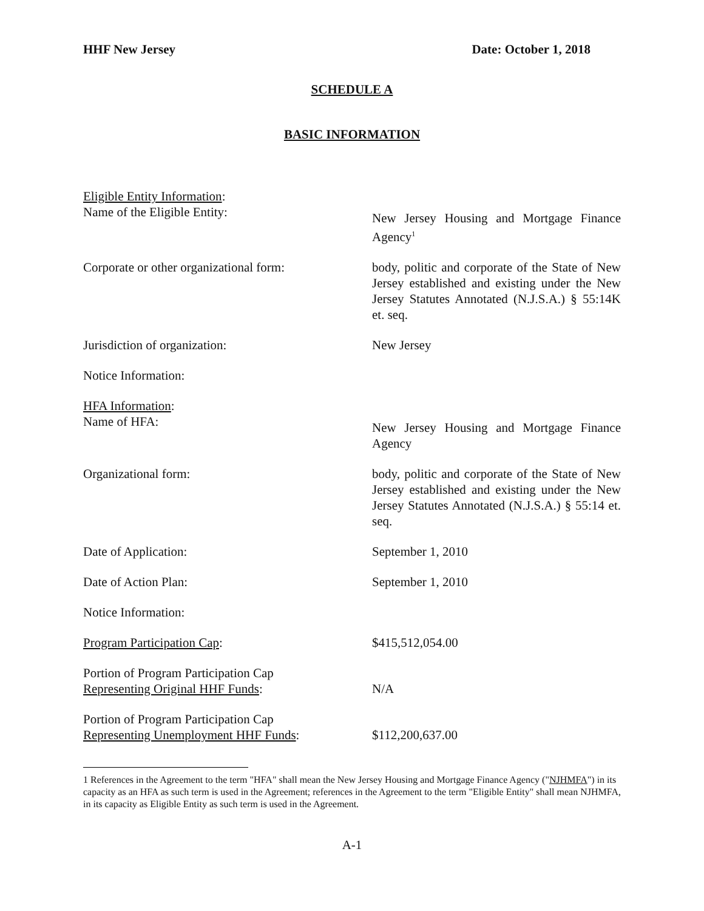HHF New Jersey Date: October 1, 2018
SCHEDULE A
BASIC INFORMATION
Eligible Entity Information:
Name of the Eligible Entity:
New Jersey Housing and Mortgage Finance Agency<sup>1</sup>
Corporate or other organizational form:
body, politic and corporate of the State of New Jersey established and existing under the New Jersey Statutes Annotated (N.J.S.A.) § 55:14K et. seq.
Jurisdiction of organization: New Jersey
Notice Information:
HFA Information:
Name of HFA:
New Jersey Housing and Mortgage Finance Agency
Organizational form: body, politic and corporate of the State of New Jersey established and existing under the New Jersey Statutes Annotated (N.J.S.A.) § 55:14 et. seq.
Date of Application: September 1, 2010
Date of Action Plan: September 1, 2010
Notice Information:
Program Participation Cap: $415,512,054.00
Portion of Program Participation Cap
Representing Original HHF Funds:
N/A
Portion of Program Participation Cap
Representing Unemployment HHF Funds:
$112,200,637.00
1 References in the Agreement to the term "HFA" shall mean the New Jersey Housing and Mortgage Finance Agency ("NJHMFA") in its capacity as an HFA as such term is used in the Agreement; references in the Agreement to the term "Eligible Entity" shall mean NJHMFA, in its capacity as Eligible Entity as such term is used in the Agreement.
A-1